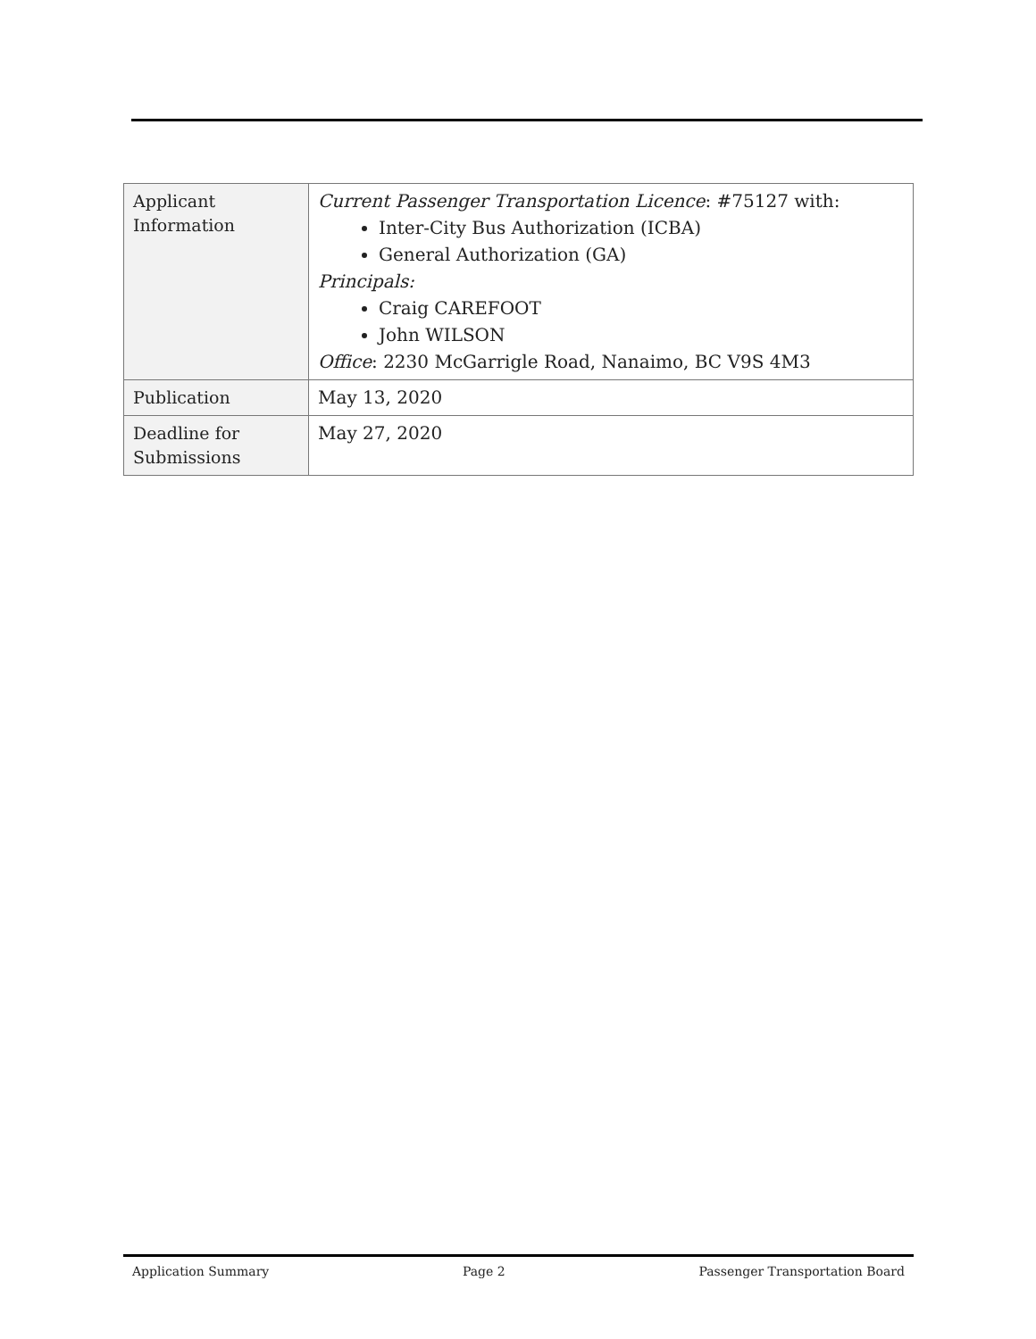| Applicant Information | Current Passenger Transportation Licence : #75127 with: Inter-City Bus Authorization (ICBA) General Authorization (GA) Principals: Craig CAREFOOT John WILSON Office : 2230 McGarrigle Road, Nanaimo, BC V9S 4M3 |
| Publication | May 13, 2020 |
| Deadline for Submissions | May 27, 2020 |
Application Summary Page 2 Passenger Transportation Board